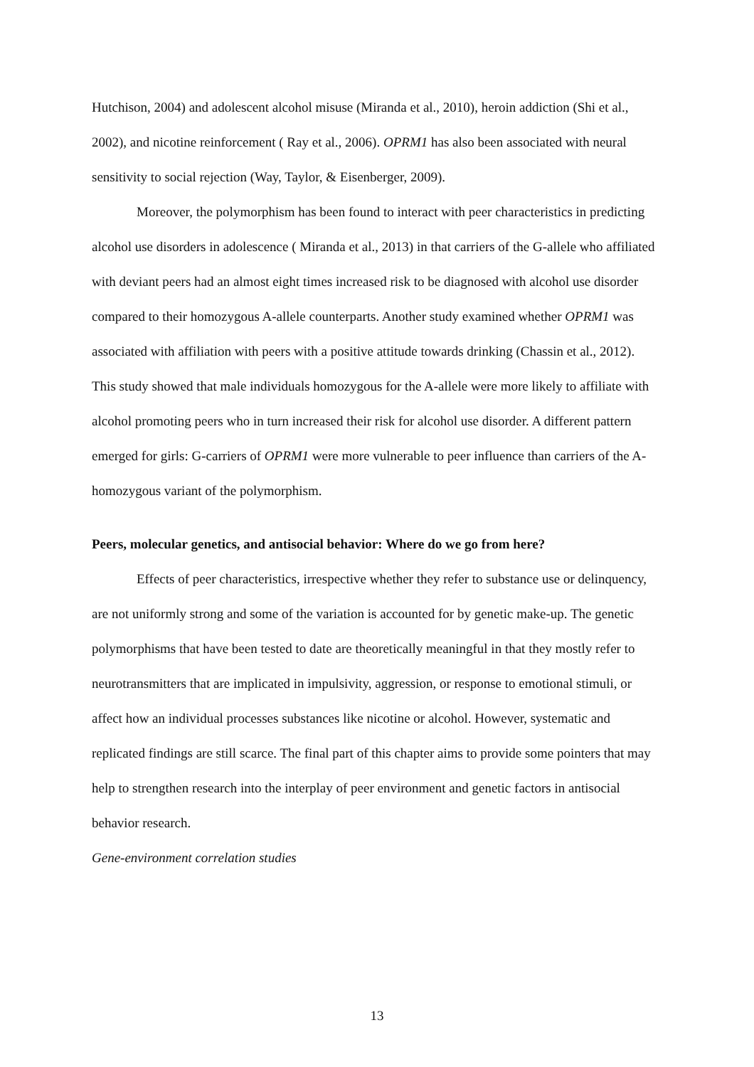Hutchison, 2004) and adolescent alcohol misuse (Miranda et al., 2010), heroin addiction (Shi et al., 2002), and nicotine reinforcement ( Ray et al., 2006). OPRM1 has also been associated with neural sensitivity to social rejection (Way, Taylor, & Eisenberger, 2009).
Moreover, the polymorphism has been found to interact with peer characteristics in predicting alcohol use disorders in adolescence ( Miranda et al., 2013) in that carriers of the G-allele who affiliated with deviant peers had an almost eight times increased risk to be diagnosed with alcohol use disorder compared to their homozygous A-allele counterparts. Another study examined whether OPRM1 was associated with affiliation with peers with a positive attitude towards drinking (Chassin et al., 2012). This study showed that male individuals homozygous for the A-allele were more likely to affiliate with alcohol promoting peers who in turn increased their risk for alcohol use disorder. A different pattern emerged for girls: G-carriers of OPRM1 were more vulnerable to peer influence than carriers of the A-homozygous variant of the polymorphism.
Peers, molecular genetics, and antisocial behavior: Where do we go from here?
Effects of peer characteristics, irrespective whether they refer to substance use or delinquency, are not uniformly strong and some of the variation is accounted for by genetic make-up. The genetic polymorphisms that have been tested to date are theoretically meaningful in that they mostly refer to neurotransmitters that are implicated in impulsivity, aggression, or response to emotional stimuli, or affect how an individual processes substances like nicotine or alcohol. However, systematic and replicated findings are still scarce. The final part of this chapter aims to provide some pointers that may help to strengthen research into the interplay of peer environment and genetic factors in antisocial behavior research.
Gene-environment correlation studies
13